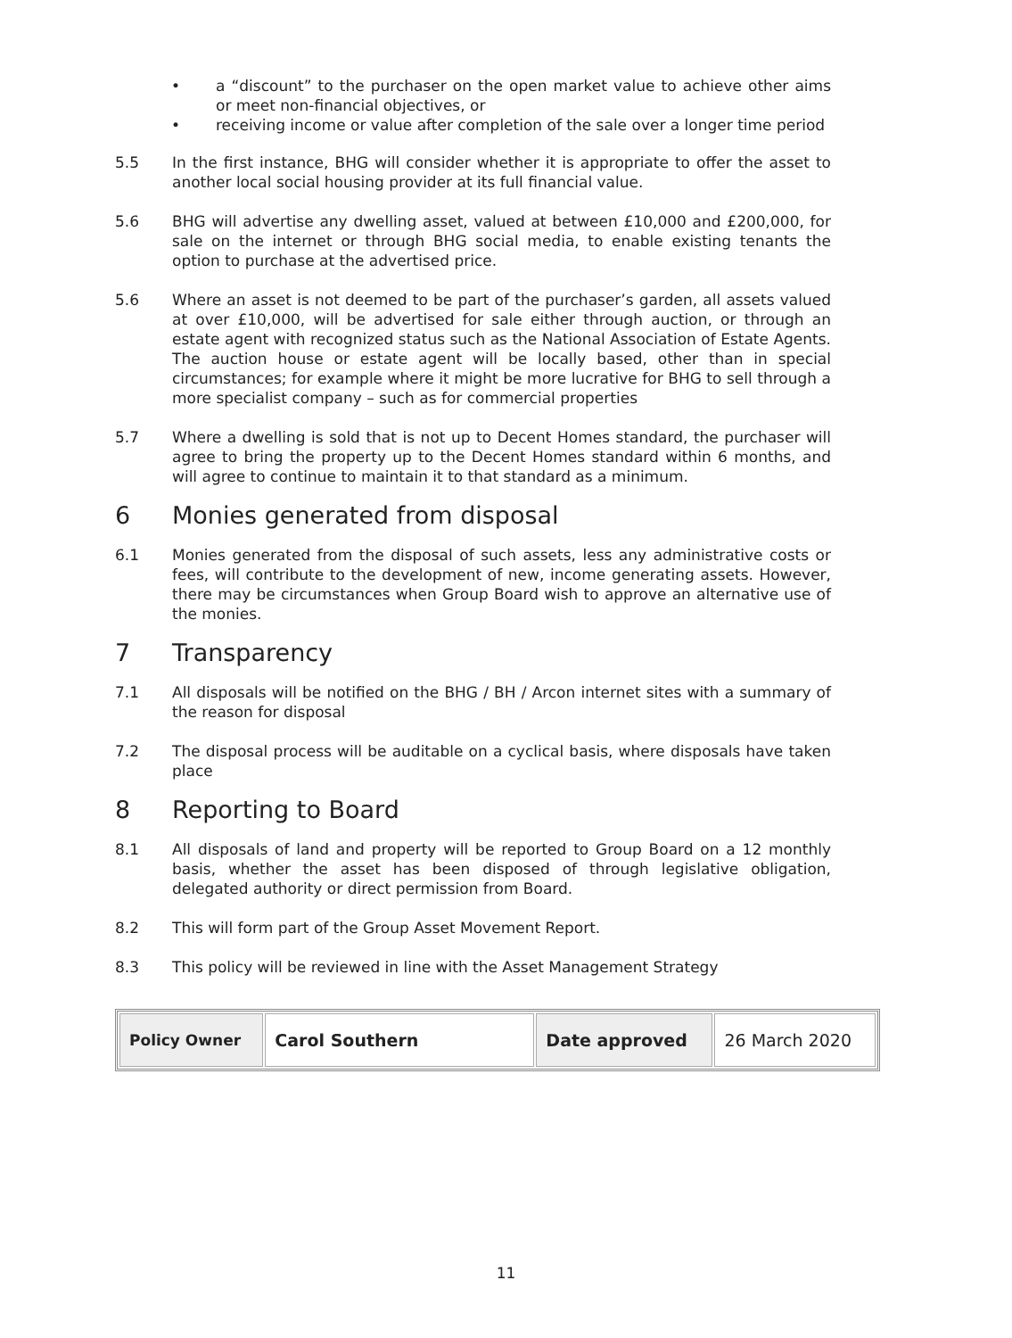• a “discount” to the purchaser on the open market value to achieve other aims or meet non-financial objectives, or
• receiving income or value after completion of the sale over a longer time period
5.5 In the first instance, BHG will consider whether it is appropriate to offer the asset to another local social housing provider at its full financial value.
5.6 BHG will advertise any dwelling asset, valued at between £10,000 and £200,000, for sale on the internet or through BHG social media, to enable existing tenants the option to purchase at the advertised price.
5.6 Where an asset is not deemed to be part of the purchaser’s garden, all assets valued at over £10,000, will be advertised for sale either through auction, or through an estate agent with recognized status such as the National Association of Estate Agents. The auction house or estate agent will be locally based, other than in special circumstances; for example where it might be more lucrative for BHG to sell through a more specialist company – such as for commercial properties
5.7 Where a dwelling is sold that is not up to Decent Homes standard, the purchaser will agree to bring the property up to the Decent Homes standard within 6 months, and will agree to continue to maintain it to that standard as a minimum.
6 Monies generated from disposal
6.1 Monies generated from the disposal of such assets, less any administrative costs or fees, will contribute to the development of new, income generating assets. However, there may be circumstances when Group Board wish to approve an alternative use of the monies.
7 Transparency
7.1 All disposals will be notified on the BHG / BH / Arcon internet sites with a summary of the reason for disposal
7.2 The disposal process will be auditable on a cyclical basis, where disposals have taken place
8 Reporting to Board
8.1 All disposals of land and property will be reported to Group Board on a 12 monthly basis, whether the asset has been disposed of through legislative obligation, delegated authority or direct permission from Board.
8.2 This will form part of the Group Asset Movement Report.
8.3 This policy will be reviewed in line with the Asset Management Strategy
| Policy Owner | Carol Southern | Date approved | 26 March 2020 |
11